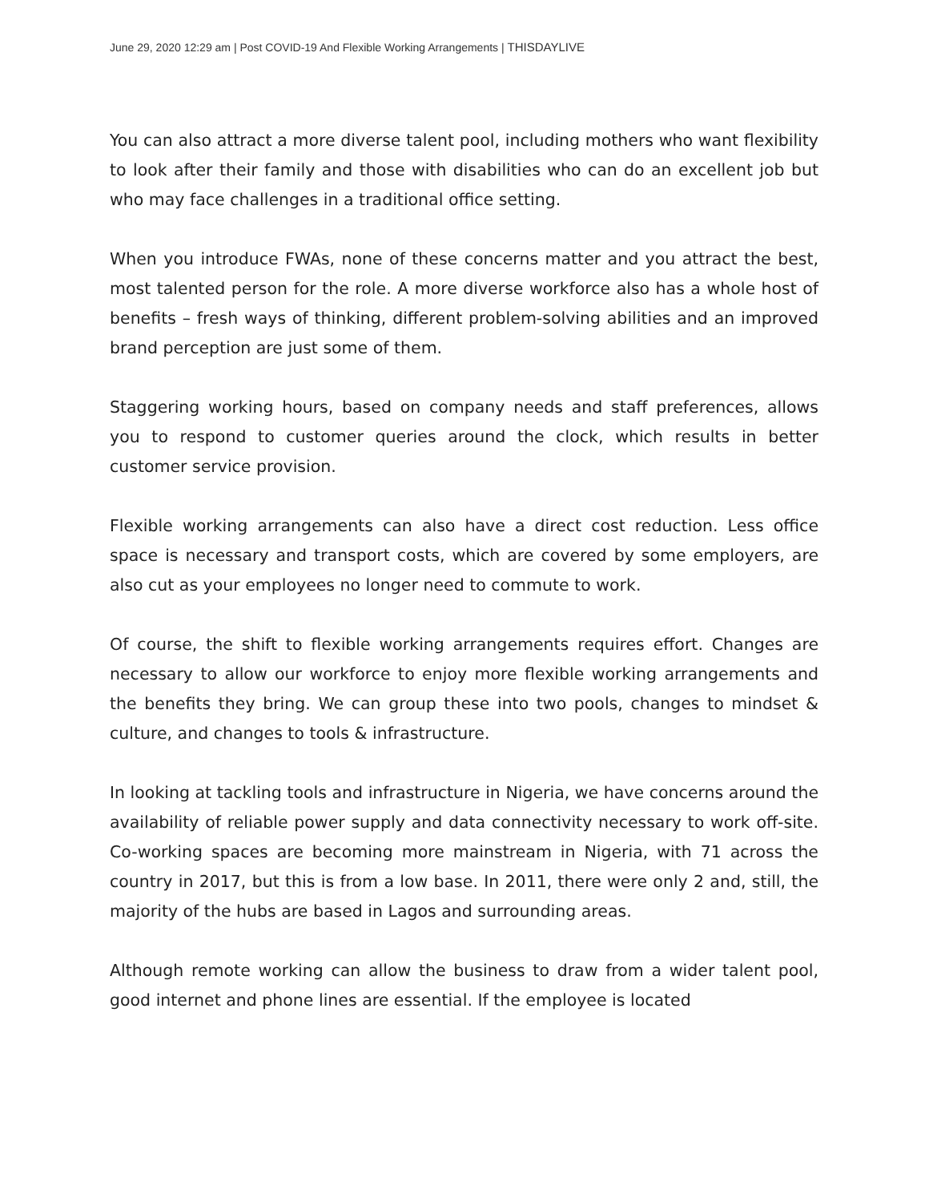June 29, 2020 12:29 am | Post COVID-19 And Flexible Working Arrangements | THISDAYLIVE
You can also attract a more diverse talent pool, including mothers who want flexibility to look after their family and those with disabilities who can do an excellent job but who may face challenges in a traditional office setting.
When you introduce FWAs, none of these concerns matter and you attract the best, most talented person for the role. A more diverse workforce also has a whole host of benefits – fresh ways of thinking, different problem-solving abilities and an improved brand perception are just some of them.
Staggering working hours, based on company needs and staff preferences, allows you to respond to customer queries around the clock, which results in better customer service provision.
Flexible working arrangements can also have a direct cost reduction. Less office space is necessary and transport costs, which are covered by some employers, are also cut as your employees no longer need to commute to work.
Of course, the shift to flexible working arrangements requires effort. Changes are necessary to allow our workforce to enjoy more flexible working arrangements and the benefits they bring. We can group these into two pools, changes to mindset & culture, and changes to tools & infrastructure.
In looking at tackling tools and infrastructure in Nigeria, we have concerns around the availability of reliable power supply and data connectivity necessary to work off-site. Co-working spaces are becoming more mainstream in Nigeria, with 71 across the country in 2017, but this is from a low base. In 2011, there were only 2 and, still, the majority of the hubs are based in Lagos and surrounding areas.
Although remote working can allow the business to draw from a wider talent pool, good internet and phone lines are essential. If the employee is located